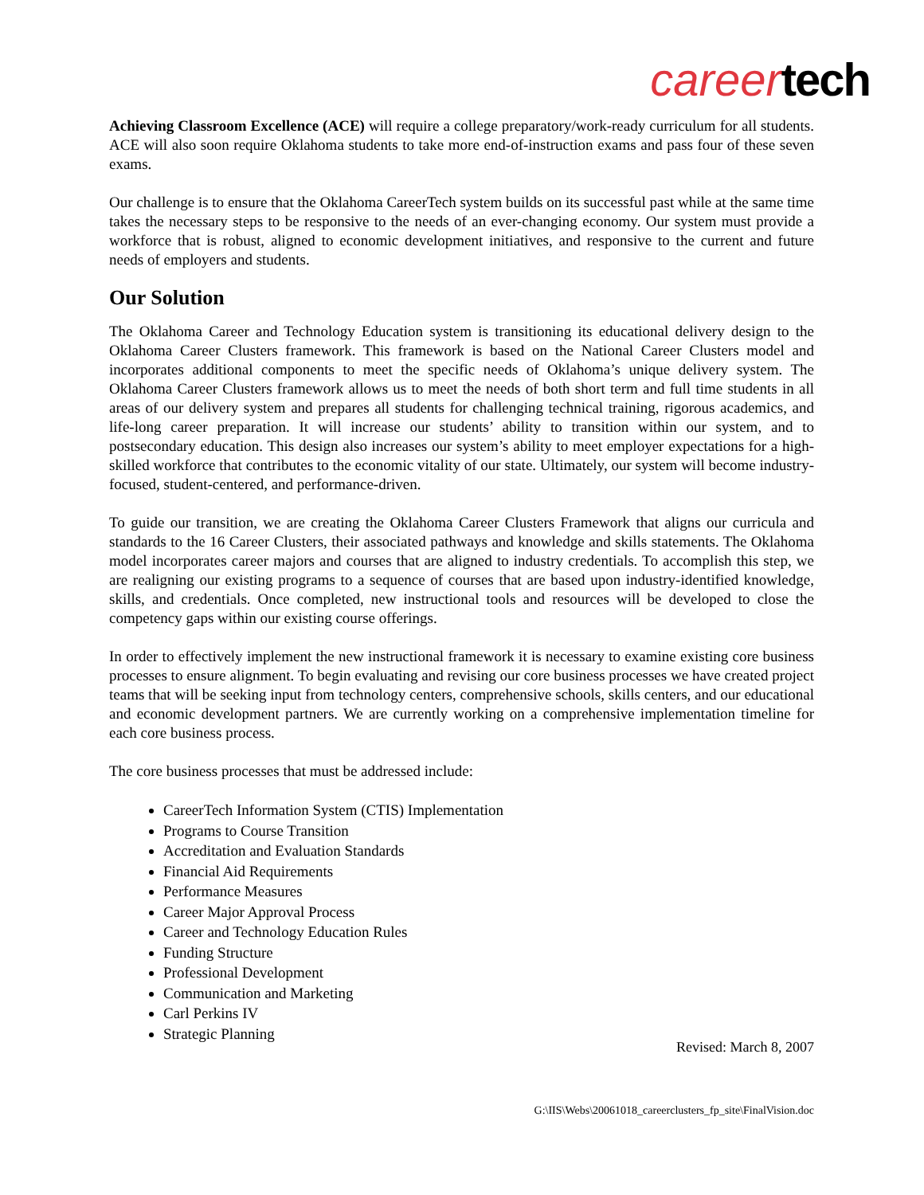career tech
Achieving Classroom Excellence (ACE) will require a college preparatory/work-ready curriculum for all students. ACE will also soon require Oklahoma students to take more end-of-instruction exams and pass four of these seven exams.
Our challenge is to ensure that the Oklahoma CareerTech system builds on its successful past while at the same time takes the necessary steps to be responsive to the needs of an ever-changing economy. Our system must provide a workforce that is robust, aligned to economic development initiatives, and responsive to the current and future needs of employers and students.
Our Solution
The Oklahoma Career and Technology Education system is transitioning its educational delivery design to the Oklahoma Career Clusters framework. This framework is based on the National Career Clusters model and incorporates additional components to meet the specific needs of Oklahoma’s unique delivery system. The Oklahoma Career Clusters framework allows us to meet the needs of both short term and full time students in all areas of our delivery system and prepares all students for challenging technical training, rigorous academics, and life-long career preparation. It will increase our students’ ability to transition within our system, and to postsecondary education. This design also increases our system’s ability to meet employer expectations for a high-skilled workforce that contributes to the economic vitality of our state. Ultimately, our system will become industry-focused, student-centered, and performance-driven.
To guide our transition, we are creating the Oklahoma Career Clusters Framework that aligns our curricula and standards to the 16 Career Clusters, their associated pathways and knowledge and skills statements. The Oklahoma model incorporates career majors and courses that are aligned to industry credentials. To accomplish this step, we are realigning our existing programs to a sequence of courses that are based upon industry-identified knowledge, skills, and credentials. Once completed, new instructional tools and resources will be developed to close the competency gaps within our existing course offerings.
In order to effectively implement the new instructional framework it is necessary to examine existing core business processes to ensure alignment. To begin evaluating and revising our core business processes we have created project teams that will be seeking input from technology centers, comprehensive schools, skills centers, and our educational and economic development partners. We are currently working on a comprehensive implementation timeline for each core business process.
The core business processes that must be addressed include:
CareerTech Information System (CTIS) Implementation
Programs to Course Transition
Accreditation and Evaluation Standards
Financial Aid Requirements
Performance Measures
Career Major Approval Process
Career and Technology Education Rules
Funding Structure
Professional Development
Communication and Marketing
Carl Perkins IV
Strategic Planning
Revised: March 8, 2007
G:\IIS\Webs\20061018_careerclusters_fp_site\FinalVision.doc